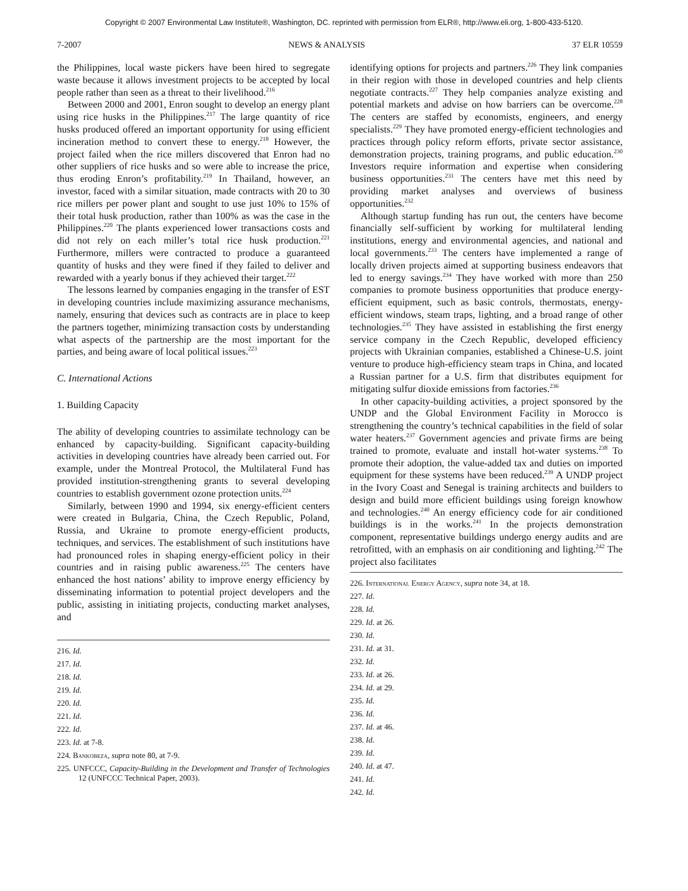Copyright © 2007 Environmental Law Institute®, Washington, DC. reprinted with permission from ELR®, http://www.eli.org, 1-800-433-5120.
7-2007 NEWS & ANALYSIS 37 ELR 10559
the Philippines, local waste pickers have been hired to segregate waste because it allows investment projects to be accepted by local people rather than seen as a threat to their livelihood.<sup>216</sup>
Between 2000 and 2001, Enron sought to develop an energy plant using rice husks in the Philippines.<sup>217</sup> The large quantity of rice husks produced offered an important opportunity for using efficient incineration method to convert these to energy.<sup>218</sup> However, the project failed when the rice millers discovered that Enron had no other suppliers of rice husks and so were able to increase the price, thus eroding Enron’s profitability.<sup>219</sup> In Thailand, however, an investor, faced with a similar situation, made contracts with 20 to 30 rice millers per power plant and sought to use just 10% to 15% of their total husk production, rather than 100% as was the case in the Philippines.<sup>220</sup> The plants experienced lower transactions costs and did not rely on each miller’s total rice husk production.<sup>221</sup> Furthermore, millers were contracted to produce a guaranteed quantity of husks and they were fined if they failed to deliver and rewarded with a yearly bonus if they achieved their target.<sup>222</sup>
The lessons learned by companies engaging in the transfer of EST in developing countries include maximizing assurance mechanisms, namely, ensuring that devices such as contracts are in place to keep the partners together, minimizing transaction costs by understanding what aspects of the partnership are the most important for the parties, and being aware of local political issues.<sup>223</sup>
C. International Actions
1. Building Capacity
The ability of developing countries to assimilate technology can be enhanced by capacity-building. Significant capacity-building activities in developing countries have already been carried out. For example, under the Montreal Protocol, the Multilateral Fund has provided institution-strengthening grants to several developing countries to establish government ozone protection units.<sup>224</sup>
Similarly, between 1990 and 1994, six energy-efficient centers were created in Bulgaria, China, the Czech Republic, Poland, Russia, and Ukraine to promote energy-efficient products, techniques, and services. The establishment of such institutions have had pronounced roles in shaping energy-efficient policy in their countries and in raising public awareness.<sup>225</sup> The centers have enhanced the host nations’ ability to improve energy efficiency by disseminating information to potential project developers and the public, assisting in initiating projects, conducting market analyses, and
216. Id.
217. Id.
218. Id.
219. Id.
220. Id.
221. Id.
222. Id.
223. Id. at 7-8.
224. Bankobeza, supra note 80, at 7-9.
225. UNFCCC, Capacity-Building in the Development and Transfer of Technologies 12 (UNFCCC Technical Paper, 2003).
identifying options for projects and partners.<sup>226</sup> They link companies in their region with those in developed countries and help clients negotiate contracts.<sup>227</sup> They help companies analyze existing and potential markets and advise on how barriers can be overcome.<sup>228</sup> The centers are staffed by economists, engineers, and energy specialists.<sup>229</sup> They have promoted energy-efficient technologies and practices through policy reform efforts, private sector assistance, demonstration projects, training programs, and public education.<sup>230</sup> Investors require information and expertise when considering business opportunities.<sup>231</sup> The centers have met this need by providing market analyses and overviews of business opportunities.<sup>232</sup>
Although startup funding has run out, the centers have become financially self-sufficient by working for multilateral lending institutions, energy and environmental agencies, and national and local governments.<sup>233</sup> The centers have implemented a range of locally driven projects aimed at supporting business endeavors that led to energy savings.<sup>234</sup> They have worked with more than 250 companies to promote business opportunities that produce energy-efficient equipment, such as basic controls, thermostats, energy-efficient windows, steam traps, lighting, and a broad range of other technologies.<sup>235</sup> They have assisted in establishing the first energy service company in the Czech Republic, developed efficiency projects with Ukrainian companies, established a Chinese-U.S. joint venture to produce high-efficiency steam traps in China, and located a Russian partner for a U.S. firm that distributes equipment for mitigating sulfur dioxide emissions from factories.<sup>236</sup>
In other capacity-building activities, a project sponsored by the UNDP and the Global Environment Facility in Morocco is strengthening the country’s technical capabilities in the field of solar water heaters.<sup>237</sup> Government agencies and private firms are being trained to promote, evaluate and install hot-water systems.<sup>238</sup> To promote their adoption, the value-added tax and duties on imported equipment for these systems have been reduced.<sup>239</sup> A UNDP project in the Ivory Coast and Senegal is training architects and builders to design and build more efficient buildings using foreign knowhow and technologies.<sup>240</sup> An energy efficiency code for air conditioned buildings is in the works.<sup>241</sup> In the projects demonstration component, representative buildings undergo energy audits and are retrofitted, with an emphasis on air conditioning and lighting.<sup>242</sup> The project also facilitates
226. International Energy Agency, supra note 34, at 18.
227. Id.
228. Id.
229. Id. at 26.
230. Id.
231. Id. at 31.
232. Id.
233. Id. at 26.
234. Id. at 29.
235. Id.
236. Id.
237. Id. at 46.
238. Id.
239. Id.
240. Id. at 47.
241. Id.
242. Id.